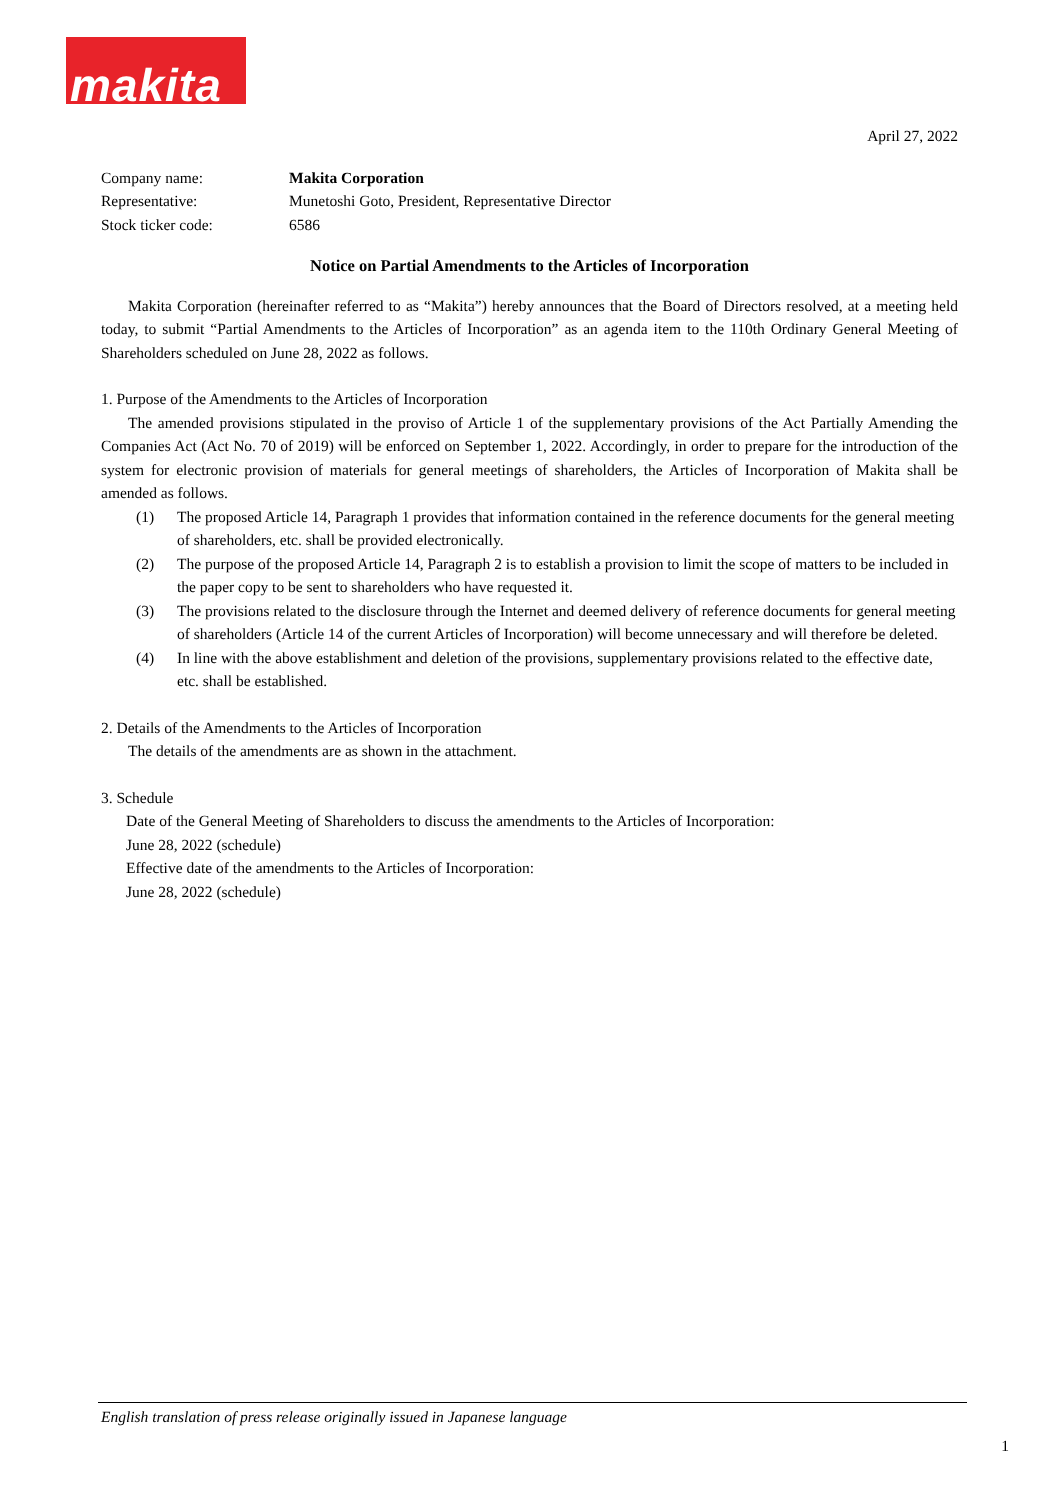makita
April 27, 2022
| Company name: | Makita Corporation |
| Representative: | Munetoshi Goto, President, Representative Director |
| Stock ticker code: | 6586 |
Notice on Partial Amendments to the Articles of Incorporation
Makita Corporation (hereinafter referred to as “Makita”) hereby announces that the Board of Directors resolved, at a meeting held today, to submit “Partial Amendments to the Articles of Incorporation” as an agenda item to the 110th Ordinary General Meeting of Shareholders scheduled on June 28, 2022 as follows.
1. Purpose of the Amendments to the Articles of Incorporation
The amended provisions stipulated in the proviso of Article 1 of the supplementary provisions of the Act Partially Amending the Companies Act (Act No. 70 of 2019) will be enforced on September 1, 2022. Accordingly, in order to prepare for the introduction of the system for electronic provision of materials for general meetings of shareholders, the Articles of Incorporation of Makita shall be amended as follows.
(1) The proposed Article 14, Paragraph 1 provides that information contained in the reference documents for the general meeting of shareholders, etc. shall be provided electronically.
(2) The purpose of the proposed Article 14, Paragraph 2 is to establish a provision to limit the scope of matters to be included in the paper copy to be sent to shareholders who have requested it.
(3) The provisions related to the disclosure through the Internet and deemed delivery of reference documents for general meeting of shareholders (Article 14 of the current Articles of Incorporation) will become unnecessary and will therefore be deleted.
(4) In line with the above establishment and deletion of the provisions, supplementary provisions related to the effective date, etc. shall be established.
2. Details of the Amendments to the Articles of Incorporation
The details of the amendments are as shown in the attachment.
3. Schedule
Date of the General Meeting of Shareholders to discuss the amendments to the Articles of Incorporation:
June 28, 2022 (schedule)
Effective date of the amendments to the Articles of Incorporation:
June 28, 2022 (schedule)
English translation of press release originally issued in Japanese language
1